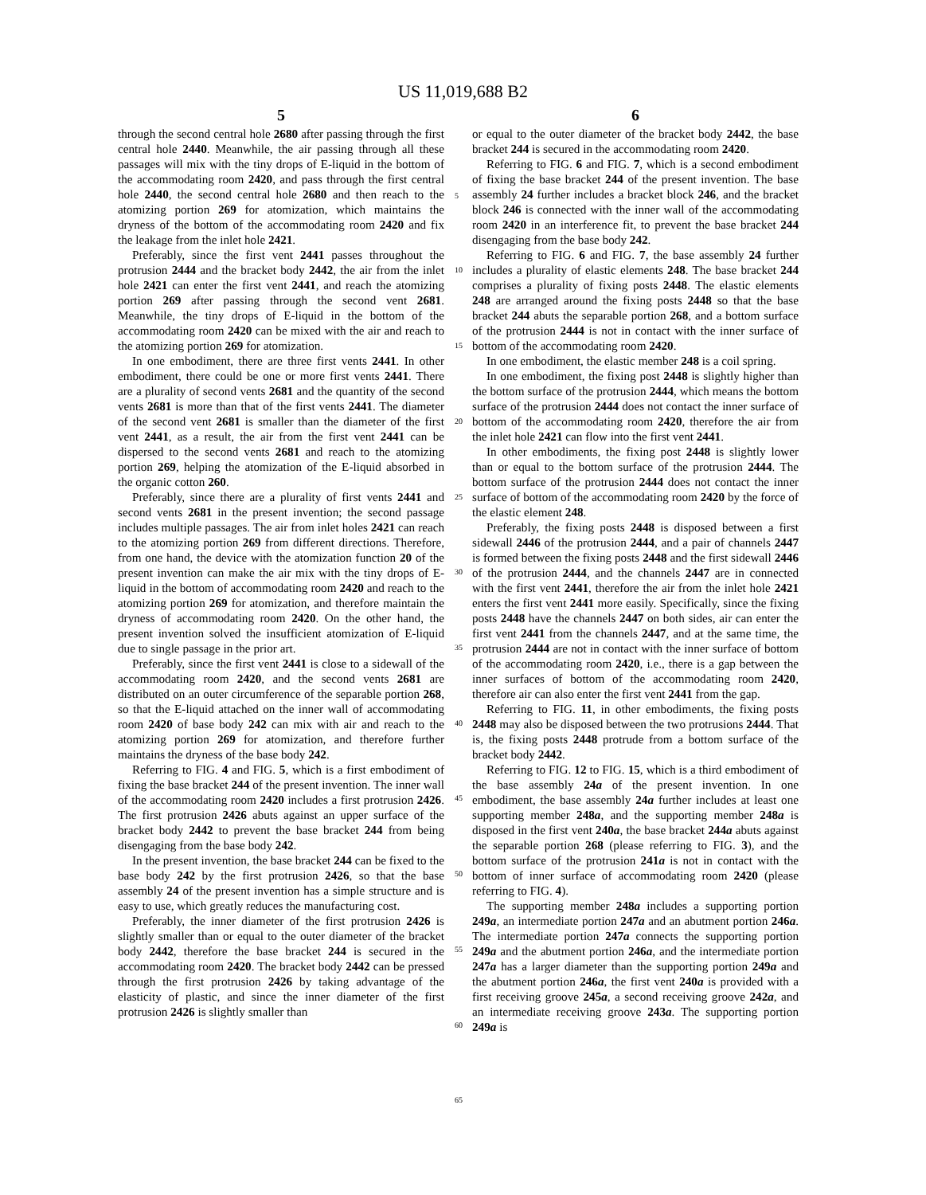US 11,019,688 B2
5
through the second central hole 2680 after passing through the first central hole 2440. Meanwhile, the air passing through all these passages will mix with the tiny drops of E-liquid in the bottom of the accommodating room 2420, and pass through the first central hole 2440, the second central hole 2680 and then reach to the atomizing portion 269 for atomization, which maintains the dryness of the bottom of the accommodating room 2420 and fix the leakage from the inlet hole 2421.
Preferably, since the first vent 2441 passes throughout the protrusion 2444 and the bracket body 2442, the air from the inlet hole 2421 can enter the first vent 2441, and reach the atomizing portion 269 after passing through the second vent 2681. Meanwhile, the tiny drops of E-liquid in the bottom of the accommodating room 2420 can be mixed with the air and reach to the atomizing portion 269 for atomization.
In one embodiment, there are three first vents 2441. In other embodiment, there could be one or more first vents 2441. There are a plurality of second vents 2681 and the quantity of the second vents 2681 is more than that of the first vents 2441. The diameter of the second vent 2681 is smaller than the diameter of the first vent 2441, as a result, the air from the first vent 2441 can be dispersed to the second vents 2681 and reach to the atomizing portion 269, helping the atomization of the E-liquid absorbed in the organic cotton 260.
Preferably, since there are a plurality of first vents 2441 and second vents 2681 in the present invention; the second passage includes multiple passages. The air from inlet holes 2421 can reach to the atomizing portion 269 from different directions. Therefore, from one hand, the device with the atomization function 20 of the present invention can make the air mix with the tiny drops of E-liquid in the bottom of accommodating room 2420 and reach to the atomizing portion 269 for atomization, and therefore maintain the dryness of accommodating room 2420. On the other hand, the present invention solved the insufficient atomization of E-liquid due to single passage in the prior art.
Preferably, since the first vent 2441 is close to a sidewall of the accommodating room 2420, and the second vents 2681 are distributed on an outer circumference of the separable portion 268, so that the E-liquid attached on the inner wall of accommodating room 2420 of base body 242 can mix with air and reach to the atomizing portion 269 for atomization, and therefore further maintains the dryness of the base body 242.
Referring to FIG. 4 and FIG. 5, which is a first embodiment of fixing the base bracket 244 of the present invention. The inner wall of the accommodating room 2420 includes a first protrusion 2426. The first protrusion 2426 abuts against an upper surface of the bracket body 2442 to prevent the base bracket 244 from being disengaging from the base body 242.
In the present invention, the base bracket 244 can be fixed to the base body 242 by the first protrusion 2426, so that the base assembly 24 of the present invention has a simple structure and is easy to use, which greatly reduces the manufacturing cost.
Preferably, the inner diameter of the first protrusion 2426 is slightly smaller than or equal to the outer diameter of the bracket body 2442, therefore the base bracket 244 is secured in the accommodating room 2420. The bracket body 2442 can be pressed through the first protrusion 2426 by taking advantage of the elasticity of plastic, and since the inner diameter of the first protrusion 2426 is slightly smaller than
6
or equal to the outer diameter of the bracket body 2442, the base bracket 244 is secured in the accommodating room 2420.
Referring to FIG. 6 and FIG. 7, which is a second embodiment of fixing the base bracket 244 of the present invention. The base assembly 24 further includes a bracket block 246, and the bracket block 246 is connected with the inner wall of the accommodating room 2420 in an interference fit, to prevent the base bracket 244 disengaging from the base body 242.
Referring to FIG. 6 and FIG. 7, the base assembly 24 further includes a plurality of elastic elements 248. The base bracket 244 comprises a plurality of fixing posts 2448. The elastic elements 248 are arranged around the fixing posts 2448 so that the base bracket 244 abuts the separable portion 268, and a bottom surface of the protrusion 2444 is not in contact with the inner surface of bottom of the accommodating room 2420.
In one embodiment, the elastic member 248 is a coil spring.
In one embodiment, the fixing post 2448 is slightly higher than the bottom surface of the protrusion 2444, which means the bottom surface of the protrusion 2444 does not contact the inner surface of bottom of the accommodating room 2420, therefore the air from the inlet hole 2421 can flow into the first vent 2441.
In other embodiments, the fixing post 2448 is slightly lower than or equal to the bottom surface of the protrusion 2444. The bottom surface of the protrusion 2444 does not contact the inner surface of bottom of the accommodating room 2420 by the force of the elastic element 248.
Preferably, the fixing posts 2448 is disposed between a first sidewall 2446 of the protrusion 2444, and a pair of channels 2447 is formed between the fixing posts 2448 and the first sidewall 2446 of the protrusion 2444, and the channels 2447 are in connected with the first vent 2441, therefore the air from the inlet hole 2421 enters the first vent 2441 more easily. Specifically, since the fixing posts 2448 have the channels 2447 on both sides, air can enter the first vent 2441 from the channels 2447, and at the same time, the protrusion 2444 are not in contact with the inner surface of bottom of the accommodating room 2420, i.e., there is a gap between the inner surfaces of bottom of the accommodating room 2420, therefore air can also enter the first vent 2441 from the gap.
Referring to FIG. 11, in other embodiments, the fixing posts 2448 may also be disposed between the two protrusions 2444. That is, the fixing posts 2448 protrude from a bottom surface of the bracket body 2442.
Referring to FIG. 12 to FIG. 15, which is a third embodiment of the base assembly 24a of the present invention. In one embodiment, the base assembly 24a further includes at least one supporting member 248a, and the supporting member 248a is disposed in the first vent 240a, the base bracket 244a abuts against the separable portion 268 (please referring to FIG. 3), and the bottom surface of the protrusion 241a is not in contact with the bottom of inner surface of accommodating room 2420 (please referring to FIG. 4).
The supporting member 248a includes a supporting portion 249a, an intermediate portion 247a and an abutment portion 246a. The intermediate portion 247a connects the supporting portion 249a and the abutment portion 246a, and the intermediate portion 247a has a larger diameter than the supporting portion 249a and the abutment portion 246a, the first vent 240a is provided with a first receiving groove 245a, a second receiving groove 242a, and an intermediate receiving groove 243a. The supporting portion 249a is
5
10
15
20
25
30
35
40
45
50
55
60
65